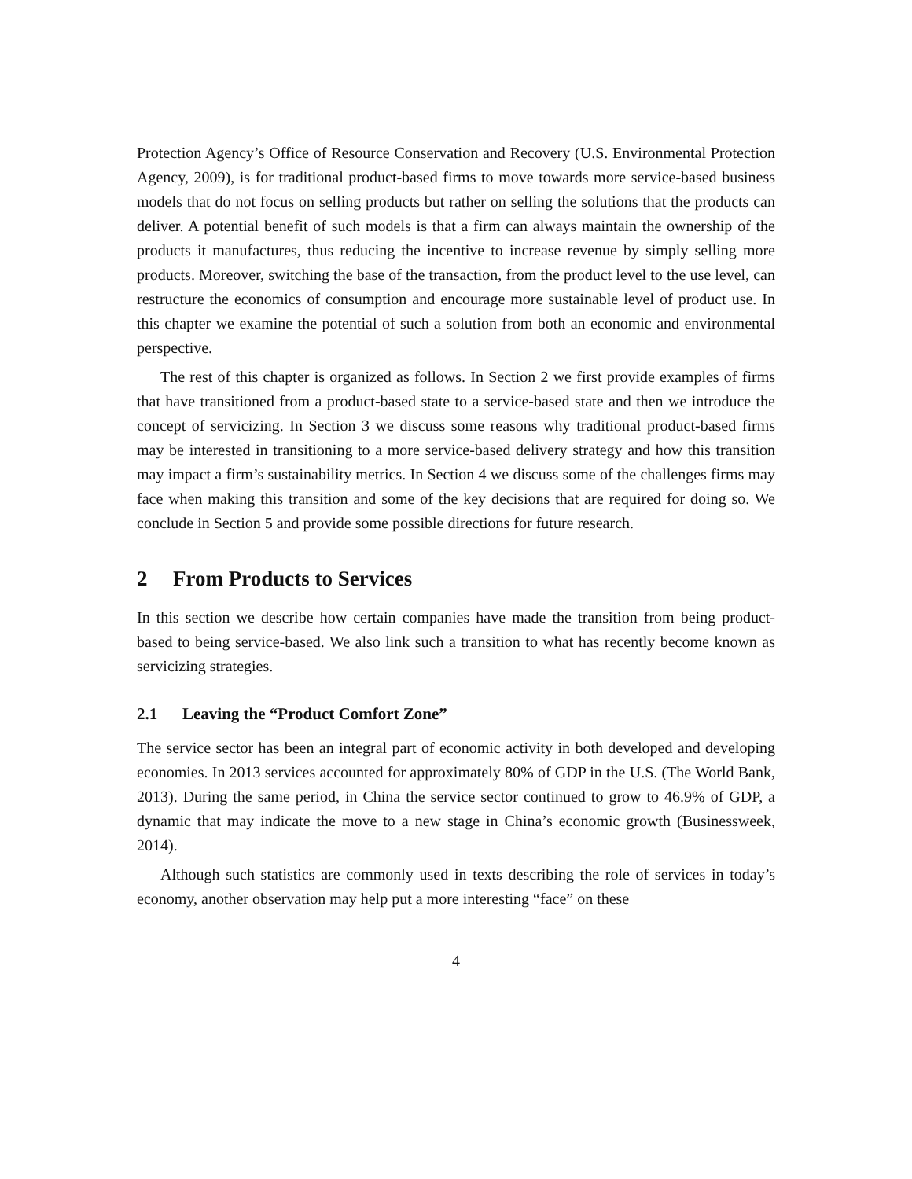Protection Agency’s Office of Resource Conservation and Recovery (U.S. Environmental Protection Agency, 2009), is for traditional product-based firms to move towards more service-based business models that do not focus on selling products but rather on selling the solutions that the products can deliver. A potential benefit of such models is that a firm can always maintain the ownership of the products it manufactures, thus reducing the incentive to increase revenue by simply selling more products. Moreover, switching the base of the transaction, from the product level to the use level, can restructure the economics of consumption and encourage more sustainable level of product use. In this chapter we examine the potential of such a solution from both an economic and environmental perspective.
The rest of this chapter is organized as follows. In Section 2 we first provide examples of firms that have transitioned from a product-based state to a service-based state and then we introduce the concept of servicizing. In Section 3 we discuss some reasons why traditional product-based firms may be interested in transitioning to a more service-based delivery strategy and how this transition may impact a firm’s sustainability metrics. In Section 4 we discuss some of the challenges firms may face when making this transition and some of the key decisions that are required for doing so. We conclude in Section 5 and provide some possible directions for future research.
2 From Products to Services
In this section we describe how certain companies have made the transition from being product-based to being service-based. We also link such a transition to what has recently become known as servicizing strategies.
2.1 Leaving the “Product Comfort Zone”
The service sector has been an integral part of economic activity in both developed and developing economies. In 2013 services accounted for approximately 80% of GDP in the U.S. (The World Bank, 2013). During the same period, in China the service sector continued to grow to 46.9% of GDP, a dynamic that may indicate the move to a new stage in China’s economic growth (Businessweek, 2014).
Although such statistics are commonly used in texts describing the role of services in today’s economy, another observation may help put a more interesting “face” on these
4